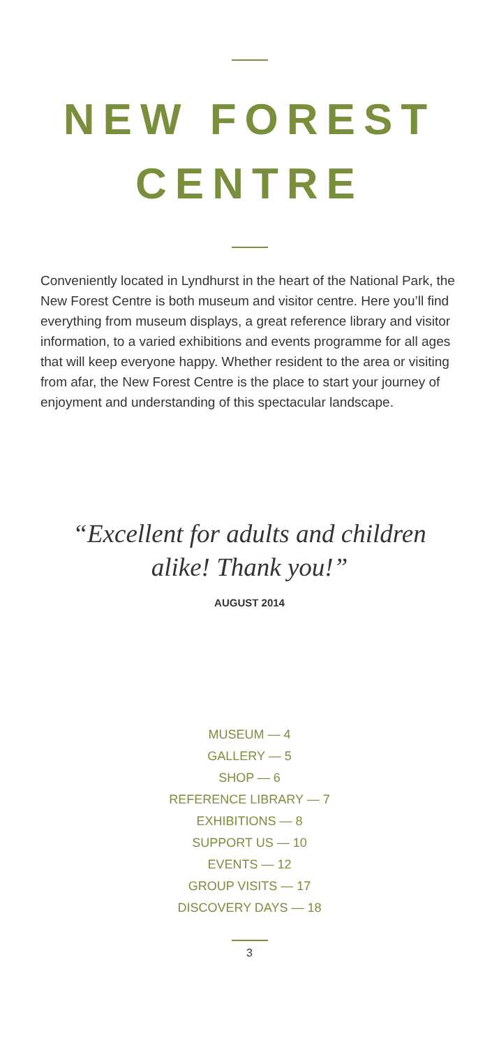NEW FOREST
CENTRE
Conveniently located in Lyndhurst in the heart of the National Park, the New Forest Centre is both museum and visitor centre. Here you’ll find everything from museum displays, a great reference library and visitor information, to a varied exhibitions and events programme for all ages that will keep everyone happy. Whether resident to the area or visiting from afar, the New Forest Centre is the place to start your journey of enjoyment and understanding of this spectacular landscape.
“Excellent for adults and children
alike! Thank you!”
AUGUST 2014
MUSEUM — 4
GALLERY — 5
SHOP — 6
REFERENCE LIBRARY — 7
EXHIBITIONS — 8
SUPPORT US — 10
EVENTS — 12
GROUP VISITS — 17
DISCOVERY DAYS — 18
3